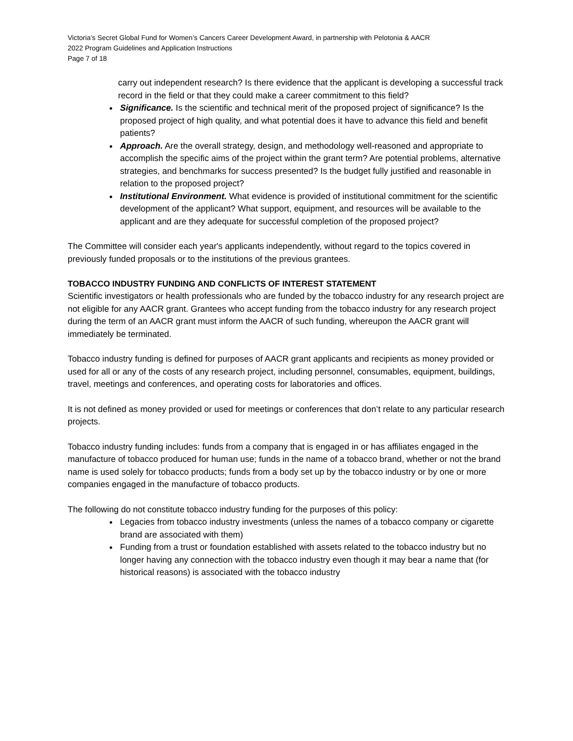Victoria’s Secret Global Fund for Women’s Cancers Career Development Award, in partnership with Pelotonia & AACR
2022 Program Guidelines and Application Instructions
Page 7 of 18
carry out independent research? Is there evidence that the applicant is developing a successful track record in the field or that they could make a career commitment to this field?
Significance. Is the scientific and technical merit of the proposed project of significance? Is the proposed project of high quality, and what potential does it have to advance this field and benefit patients?
Approach. Are the overall strategy, design, and methodology well-reasoned and appropriate to accomplish the specific aims of the project within the grant term? Are potential problems, alternative strategies, and benchmarks for success presented? Is the budget fully justified and reasonable in relation to the proposed project?
Institutional Environment. What evidence is provided of institutional commitment for the scientific development of the applicant? What support, equipment, and resources will be available to the applicant and are they adequate for successful completion of the proposed project?
The Committee will consider each year's applicants independently, without regard to the topics covered in previously funded proposals or to the institutions of the previous grantees.
TOBACCO INDUSTRY FUNDING AND CONFLICTS OF INTEREST STATEMENT
Scientific investigators or health professionals who are funded by the tobacco industry for any research project are not eligible for any AACR grant. Grantees who accept funding from the tobacco industry for any research project during the term of an AACR grant must inform the AACR of such funding, whereupon the AACR grant will immediately be terminated.
Tobacco industry funding is defined for purposes of AACR grant applicants and recipients as money provided or used for all or any of the costs of any research project, including personnel, consumables, equipment, buildings, travel, meetings and conferences, and operating costs for laboratories and offices.
It is not defined as money provided or used for meetings or conferences that don’t relate to any particular research projects.
Tobacco industry funding includes: funds from a company that is engaged in or has affiliates engaged in the manufacture of tobacco produced for human use; funds in the name of a tobacco brand, whether or not the brand name is used solely for tobacco products; funds from a body set up by the tobacco industry or by one or more companies engaged in the manufacture of tobacco products.
The following do not constitute tobacco industry funding for the purposes of this policy:
Legacies from tobacco industry investments (unless the names of a tobacco company or cigarette brand are associated with them)
Funding from a trust or foundation established with assets related to the tobacco industry but no longer having any connection with the tobacco industry even though it may bear a name that (for historical reasons) is associated with the tobacco industry